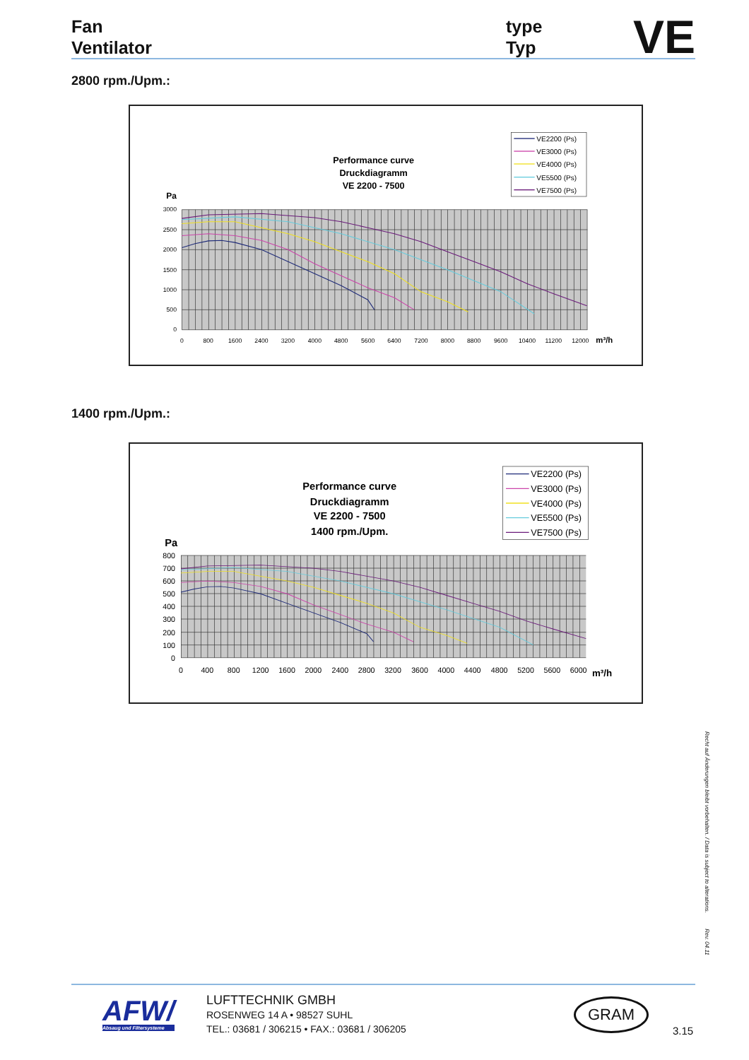Fan
Ventilator
type
Typ
VE
2800 rpm./Upm.:
3000
2500
2000
1500
1000
500
0
0
800
1600
2400
3200
4000
4800
5600
6400
7200
8000
8800
9600
10400
11200
12000
m³/h
Pa
Performance curve
Druckdiagramm
VE 2200 - 7500
VE2200 (Ps)
VE3000 (Ps)
VE4000 (Ps)
VE5500 (Ps)
VE7500 (Ps)
1400 rpm./Upm.:
800
700
600
500
400
300
200
100
0
0
400
800
1200
1600
2000
2400
2800
3200
3600
4000
4400
4800
5200
5600
6000
m³/h
Pa
Performance curve
Druckdiagramm
VE 2200 - 7500
1400 rpm./Upm.
VE2200 (Ps)
VE3000 (Ps)
VE4000 (Ps)
VE5500 (Ps)
VE7500 (Ps)
Recht auf Änderungen bleibt vorbehalten. / Data is subject to alterations. Rev. 04.11
AFW/
Absaug und Filtersysteme
LUFTTECHNIK GMBH
ROSENWEG 14 A • 98527 SUHL
TEL.: 03681 / 306215 • FAX.: 03681 / 306205
GRAM
3.15